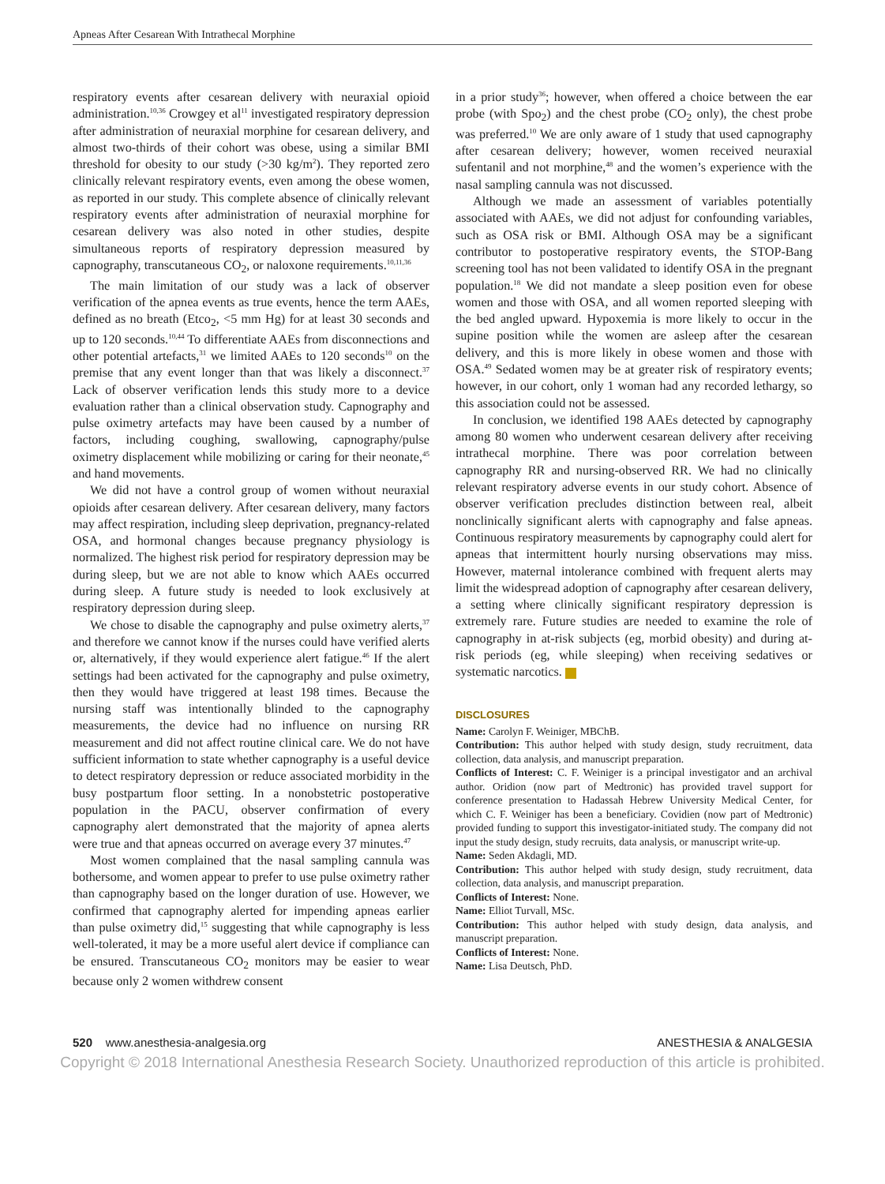Apneas After Cesarean With Intrathecal Morphine
respiratory events after cesarean delivery with neuraxial opioid administration.<sup>10,36</sup> Crowgey et al<sup>11</sup> investigated respiratory depression after administration of neuraxial morphine for cesarean delivery, and almost two-thirds of their cohort was obese, using a similar BMI threshold for obesity to our study (>30 kg/m<sup>2</sup>). They reported zero clinically relevant respiratory events, even among the obese women, as reported in our study. This complete absence of clinically relevant respiratory events after administration of neuraxial morphine for cesarean delivery was also noted in other studies, despite simultaneous reports of respiratory depression measured by capnography, transcutaneous CO<sub>2</sub>, or naloxone requirements.<sup>10,11,36</sup>
The main limitation of our study was a lack of observer verification of the apnea events as true events, hence the term AAEs, defined as no breath (Etco<sub>2</sub>, <5 mm Hg) for at least 30 seconds and up to 120 seconds.<sup>10,44</sup> To differentiate AAEs from disconnections and other potential artefacts,<sup>31</sup> we limited AAEs to 120 seconds<sup>10</sup> on the premise that any event longer than that was likely a disconnect.<sup>37</sup> Lack of observer verification lends this study more to a device evaluation rather than a clinical observation study. Capnography and pulse oximetry artefacts may have been caused by a number of factors, including coughing, swallowing, capnography/pulse oximetry displacement while mobilizing or caring for their neonate,<sup>45</sup> and hand movements.
We did not have a control group of women without neuraxial opioids after cesarean delivery. After cesarean delivery, many factors may affect respiration, including sleep deprivation, pregnancy-related OSA, and hormonal changes because pregnancy physiology is normalized. The highest risk period for respiratory depression may be during sleep, but we are not able to know which AAEs occurred during sleep. A future study is needed to look exclusively at respiratory depression during sleep.
We chose to disable the capnography and pulse oximetry alerts,<sup>37</sup> and therefore we cannot know if the nurses could have verified alerts or, alternatively, if they would experience alert fatigue.<sup>46</sup> If the alert settings had been activated for the capnography and pulse oximetry, then they would have triggered at least 198 times. Because the nursing staff was intentionally blinded to the capnography measurements, the device had no influence on nursing RR measurement and did not affect routine clinical care. We do not have sufficient information to state whether capnography is a useful device to detect respiratory depression or reduce associated morbidity in the busy postpartum floor setting. In a nonobstetric postoperative population in the PACU, observer confirmation of every capnography alert demonstrated that the majority of apnea alerts were true and that apneas occurred on average every 37 minutes.<sup>47</sup>
Most women complained that the nasal sampling cannula was bothersome, and women appear to prefer to use pulse oximetry rather than capnography based on the longer duration of use. However, we confirmed that capnography alerted for impending apneas earlier than pulse oximetry did,<sup>15</sup> suggesting that while capnography is less well-tolerated, it may be a more useful alert device if compliance can be ensured. Transcutaneous CO<sub>2</sub> monitors may be easier to wear because only 2 women withdrew consent
in a prior study<sup>36</sup>; however, when offered a choice between the ear probe (with Spo<sub>2</sub>) and the chest probe (CO<sub>2</sub> only), the chest probe was preferred.<sup>10</sup> We are only aware of 1 study that used capnography after cesarean delivery; however, women received neuraxial sufentanil and not morphine,<sup>48</sup> and the women’s experience with the nasal sampling cannula was not discussed.
Although we made an assessment of variables potentially associated with AAEs, we did not adjust for confounding variables, such as OSA risk or BMI. Although OSA may be a significant contributor to postoperative respiratory events, the STOP-Bang screening tool has not been validated to identify OSA in the pregnant population.<sup>18</sup> We did not mandate a sleep position even for obese women and those with OSA, and all women reported sleeping with the bed angled upward. Hypoxemia is more likely to occur in the supine position while the women are asleep after the cesarean delivery, and this is more likely in obese women and those with OSA.<sup>49</sup> Sedated women may be at greater risk of respiratory events; however, in our cohort, only 1 woman had any recorded lethargy, so this association could not be assessed.
In conclusion, we identified 198 AAEs detected by capnography among 80 women who underwent cesarean delivery after receiving intrathecal morphine. There was poor correlation between capnography RR and nursing-observed RR. We had no clinically relevant respiratory adverse events in our study cohort. Absence of observer verification precludes distinction between real, albeit nonclinically significant alerts with capnography and false apneas. Continuous respiratory measurements by capnography could alert for apneas that intermittent hourly nursing observations may miss. However, maternal intolerance combined with frequent alerts may limit the widespread adoption of capnography after cesarean delivery, a setting where clinically significant respiratory depression is extremely rare. Future studies are needed to examine the role of capnography in at-risk subjects (eg, morbid obesity) and during at-risk periods (eg, while sleeping) when receiving sedatives or systematic narcotics.
DISCLOSURES
Name: Carolyn F. Weiniger, MBChB.
Contribution: This author helped with study design, study recruitment, data collection, data analysis, and manuscript preparation.
Conflicts of Interest: C. F. Weiniger is a principal investigator and an archival author. Oridion (now part of Medtronic) has provided travel support for conference presentation to Hadassah Hebrew University Medical Center, for which C. F. Weiniger has been a beneficiary. Covidien (now part of Medtronic) provided funding to support this investigator-initiated study. The company did not input the study design, study recruits, data analysis, or manuscript write-up.
Name: Seden Akdagli, MD.
Contribution: This author helped with study design, study recruitment, data collection, data analysis, and manuscript preparation.
Conflicts of Interest: None.
Name: Elliot Turvall, MSc.
Contribution: This author helped with study design, data analysis, and manuscript preparation.
Conflicts of Interest: None.
Name: Lisa Deutsch, PhD.
520 www.anesthesia-analgesia.org ANESTHESIA & ANALGESIA
Copyright © 2018 International Anesthesia Research Society. Unauthorized reproduction of this article is prohibited.